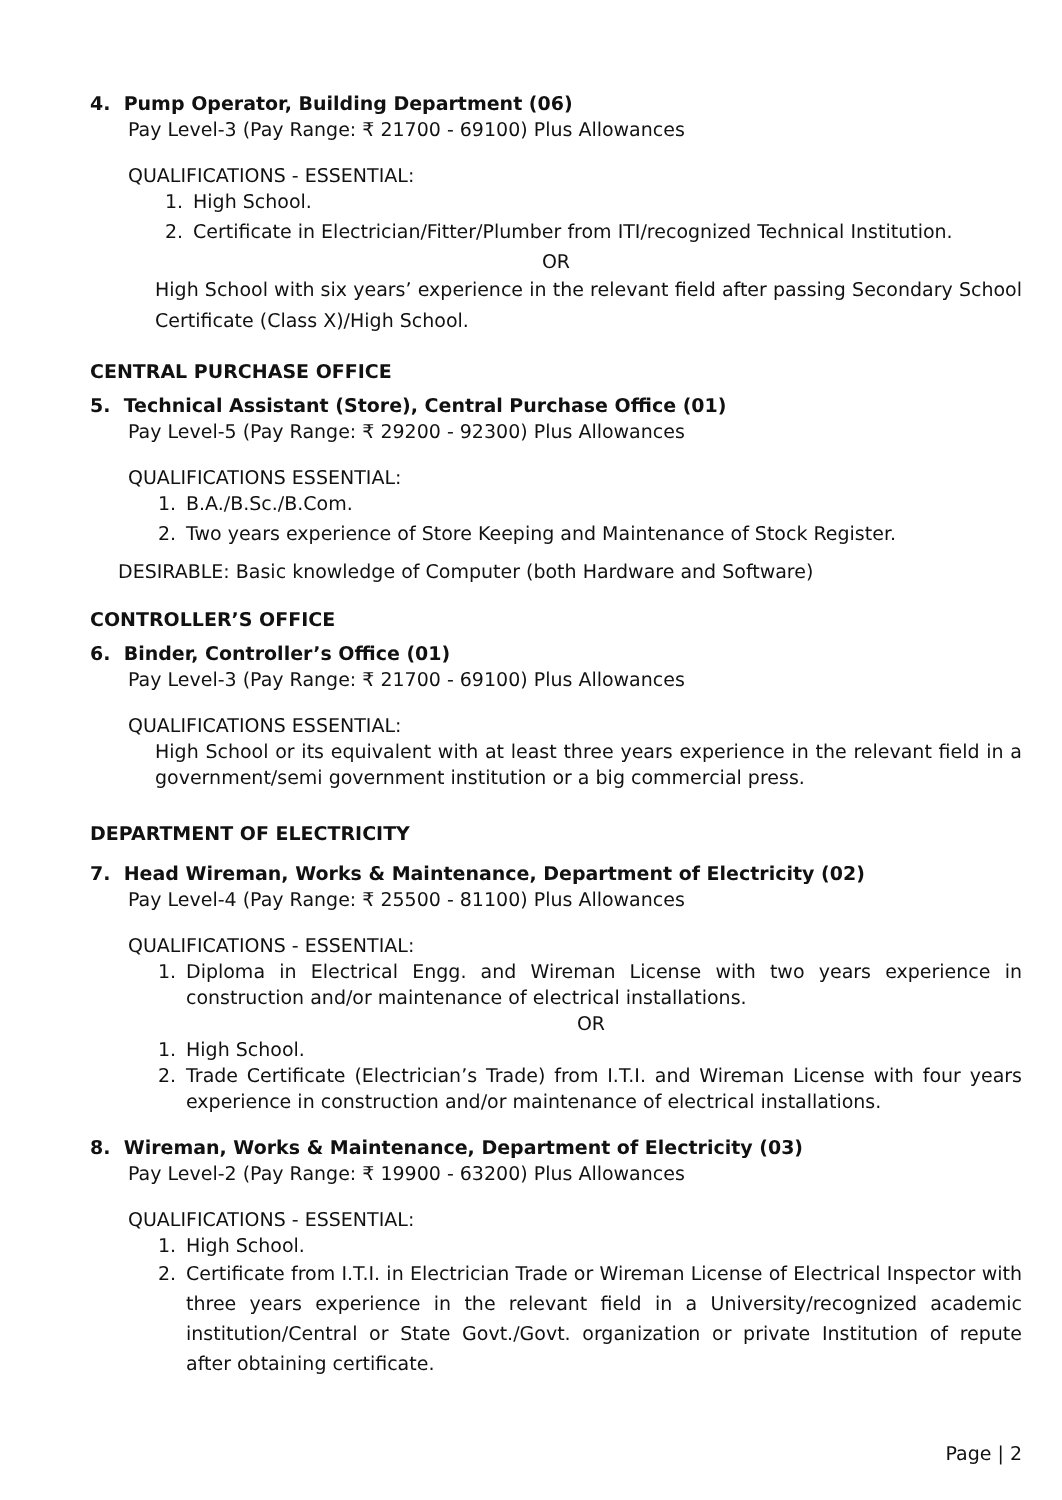4. Pump Operator, Building Department (06)
Pay Level-3 (Pay Range: ₹ 21700 - 69100) Plus Allowances
QUALIFICATIONS - ESSENTIAL:
1. High School.
2. Certificate in Electrician/Fitter/Plumber from ITI/recognized Technical Institution.
OR
High School with six years’ experience in the relevant field after passing Secondary School Certificate (Class X)/High School.
CENTRAL PURCHASE OFFICE
5. Technical Assistant (Store), Central Purchase Office (01)
Pay Level-5 (Pay Range: ₹ 29200 - 92300) Plus Allowances
QUALIFICATIONS ESSENTIAL:
1. B.A./B.Sc./B.Com.
2. Two years experience of Store Keeping and Maintenance of Stock Register.
DESIRABLE: Basic knowledge of Computer (both Hardware and Software)
CONTROLLER’S OFFICE
6. Binder, Controller’s Office (01)
Pay Level-3 (Pay Range: ₹ 21700 - 69100) Plus Allowances
QUALIFICATIONS ESSENTIAL:
High School or its equivalent with at least three years experience in the relevant field in a government/semi government institution or a big commercial press.
DEPARTMENT OF ELECTRICITY
7. Head Wireman, Works & Maintenance, Department of Electricity (02)
Pay Level-4 (Pay Range: ₹ 25500 - 81100) Plus Allowances
QUALIFICATIONS - ESSENTIAL:
1. Diploma in Electrical Engg. and Wireman License with two years experience in construction and/or maintenance of electrical installations.
OR
1. High School.
2. Trade Certificate (Electrician’s Trade) from I.T.I. and Wireman License with four years experience in construction and/or maintenance of electrical installations.
8. Wireman, Works & Maintenance, Department of Electricity (03)
Pay Level-2 (Pay Range: ₹ 19900 - 63200) Plus Allowances
QUALIFICATIONS - ESSENTIAL:
1. High School.
2. Certificate from I.T.I. in Electrician Trade or Wireman License of Electrical Inspector with three years experience in the relevant field in a University/recognized academic institution/Central or State Govt./Govt. organization or private Institution of repute after obtaining certificate.
Page | 2